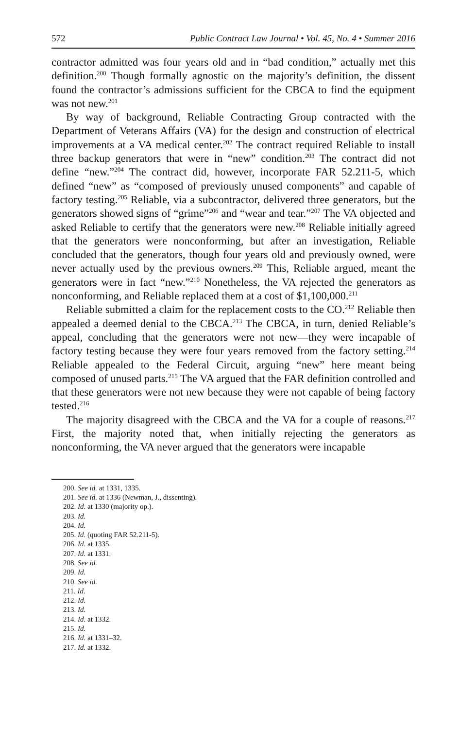572 Public Contract Law Journal • Vol. 45, No. 4 • Summer 2016
contractor admitted was four years old and in “bad condition,” actually met this definition.<sup>200</sup> Though formally agnostic on the majority’s definition, the dissent found the contractor’s admissions sufficient for the CBCA to find the equipment was not new.<sup>201</sup>
By way of background, Reliable Contracting Group contracted with the Department of Veterans Affairs (VA) for the design and construction of electrical improvements at a VA medical center.<sup>202</sup> The contract required Reliable to install three backup generators that were in “new” condition.<sup>203</sup> The contract did not define “new.”<sup>204</sup> The contract did, however, incorporate FAR 52.211-5, which defined “new” as “composed of previously unused components” and capable of factory testing.<sup>205</sup> Reliable, via a subcontractor, delivered three generators, but the generators showed signs of “grime”<sup>206</sup> and “wear and tear.”<sup>207</sup> The VA objected and asked Reliable to certify that the generators were new.<sup>208</sup> Reliable initially agreed that the generators were nonconforming, but after an investigation, Reliable concluded that the generators, though four years old and previously owned, were never actually used by the previous owners.<sup>209</sup> This, Reliable argued, meant the generators were in fact “new.”<sup>210</sup> Nonetheless, the VA rejected the generators as nonconforming, and Reliable replaced them at a cost of $1,100,000.<sup>211</sup>
Reliable submitted a claim for the replacement costs to the CO.<sup>212</sup> Reliable then appealed a deemed denial to the CBCA.<sup>213</sup> The CBCA, in turn, denied Reliable’s appeal, concluding that the generators were not new—they were incapable of factory testing because they were four years removed from the factory setting.<sup>214</sup> Reliable appealed to the Federal Circuit, arguing “new” here meant being composed of unused parts.<sup>215</sup> The VA argued that the FAR definition controlled and that these generators were not new because they were not capable of being factory tested.<sup>216</sup>
The majority disagreed with the CBCA and the VA for a couple of reasons.<sup>217</sup> First, the majority noted that, when initially rejecting the generators as nonconforming, the VA never argued that the generators were incapable
200. See id. at 1331, 1335.
201. See id. at 1336 (Newman, J., dissenting).
202. Id. at 1330 (majority op.).
203. Id.
204. Id.
205. Id. (quoting FAR 52.211-5).
206. Id. at 1335.
207. Id. at 1331.
208. See id.
209. Id.
210. See id.
211. Id.
212. Id.
213. Id.
214. Id. at 1332.
215. Id.
216. Id. at 1331–32.
217. Id. at 1332.